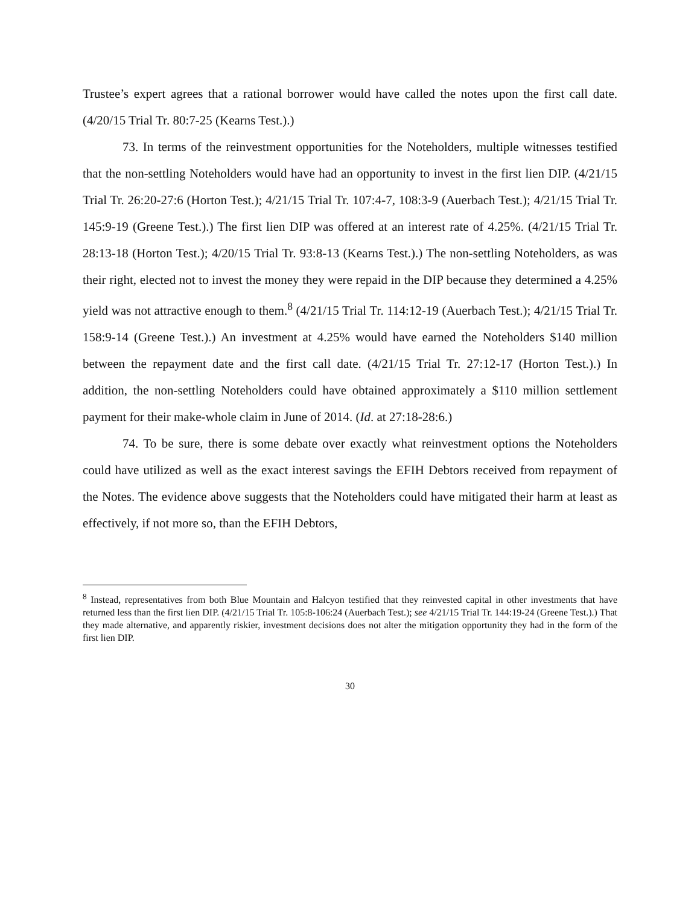Trustee’s expert agrees that a rational borrower would have called the notes upon the first call date. (4/20/15 Trial Tr. 80:7-25 (Kearns Test.).)
73. In terms of the reinvestment opportunities for the Noteholders, multiple witnesses testified that the non-settling Noteholders would have had an opportunity to invest in the first lien DIP. (4/21/15 Trial Tr. 26:20-27:6 (Horton Test.); 4/21/15 Trial Tr. 107:4-7, 108:3-9 (Auerbach Test.); 4/21/15 Trial Tr. 145:9-19 (Greene Test.).) The first lien DIP was offered at an interest rate of 4.25%. (4/21/15 Trial Tr. 28:13-18 (Horton Test.); 4/20/15 Trial Tr. 93:8-13 (Kearns Test.).) The non-settling Noteholders, as was their right, elected not to invest the money they were repaid in the DIP because they determined a 4.25% yield was not attractive enough to them.<sup>8</sup> (4/21/15 Trial Tr. 114:12-19 (Auerbach Test.); 4/21/15 Trial Tr. 158:9-14 (Greene Test.).) An investment at 4.25% would have earned the Noteholders $140 million between the repayment date and the first call date. (4/21/15 Trial Tr. 27:12-17 (Horton Test.).) In addition, the non-settling Noteholders could have obtained approximately a $110 million settlement payment for their make-whole claim in June of 2014. (Id. at 27:18-28:6.)
74. To be sure, there is some debate over exactly what reinvestment options the Noteholders could have utilized as well as the exact interest savings the EFIH Debtors received from repayment of the Notes. The evidence above suggests that the Noteholders could have mitigated their harm at least as effectively, if not more so, than the EFIH Debtors,
<sup>8</sup> Instead, representatives from both Blue Mountain and Halcyon testified that they reinvested capital in other investments that have returned less than the first lien DIP. (4/21/15 Trial Tr. 105:8-106:24 (Auerbach Test.); see 4/21/15 Trial Tr. 144:19-24 (Greene Test.).) That they made alternative, and apparently riskier, investment decisions does not alter the mitigation opportunity they had in the form of the first lien DIP.
30